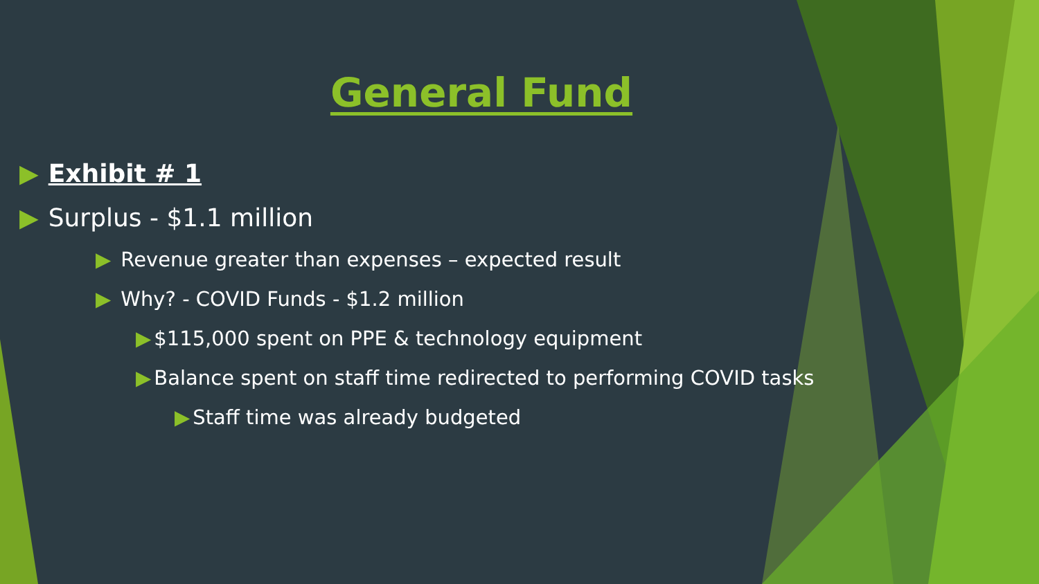General Fund
▶ Exhibit # 1
▶ Surplus - $1.1 million
▶ Revenue greater than expenses – expected result
▶ Why? - COVID Funds - $1.2 million
▶ $115,000 spent on PPE & technology equipment
▶ Balance spent on staff time redirected to performing COVID tasks
▶ Staff time was already budgeted